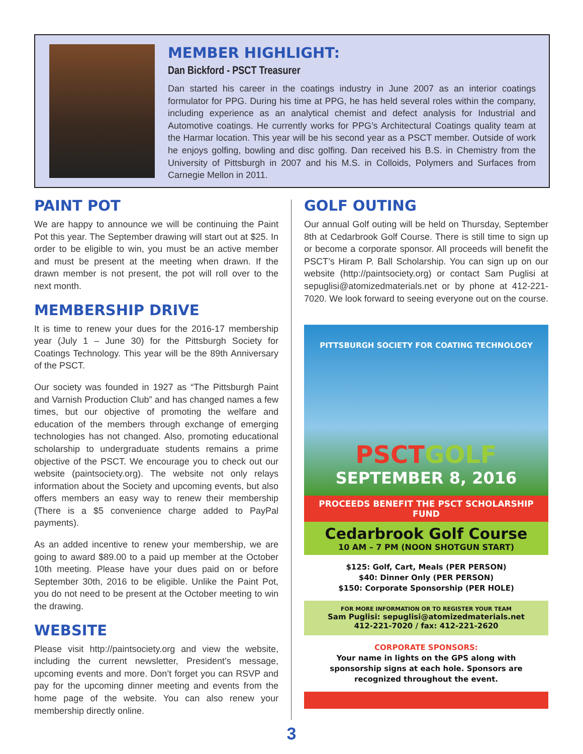MEMBER HIGHLIGHT:
Dan Bickford - PSCT Treasurer
Dan started his career in the coatings industry in June 2007 as an interior coatings formulator for PPG. During his time at PPG, he has held several roles within the company, including experience as an analytical chemist and defect analysis for Industrial and Automotive coatings. He currently works for PPG’s Architectural Coatings quality team at the Harmar location. This year will be his second year as a PSCT member. Outside of work he enjoys golfing, bowling and disc golfing. Dan received his B.S. in Chemistry from the University of Pittsburgh in 2007 and his M.S. in Colloids, Polymers and Surfaces from Carnegie Mellon in 2011.
PAINT POT
We are happy to announce we will be continuing the Paint Pot this year. The September drawing will start out at $25. In order to be eligible to win, you must be an active member and must be present at the meeting when drawn. If the drawn member is not present, the pot will roll over to the next month.
MEMBERSHIP DRIVE
It is time to renew your dues for the 2016-17 membership year (July 1 – June 30) for the Pittsburgh Society for Coatings Technology. This year will be the 89th Anniversary of the PSCT.
Our society was founded in 1927 as “The Pittsburgh Paint and Varnish Production Club” and has changed names a few times, but our objective of promoting the welfare and education of the members through exchange of emerging technologies has not changed. Also, promoting educational scholarship to undergraduate students remains a prime objective of the PSCT. We encourage you to check out our website (paintsociety.org). The website not only relays information about the Society and upcoming events, but also offers members an easy way to renew their membership (There is a $5 convenience charge added to PayPal payments).
As an added incentive to renew your membership, we are going to award $89.00 to a paid up member at the October 10th meeting. Please have your dues paid on or before September 30th, 2016 to be eligible. Unlike the Paint Pot, you do not need to be present at the October meeting to win the drawing.
WEBSITE
Please visit http://paintsociety.org and view the website, including the current newsletter, President’s message, upcoming events and more. Don’t forget you can RSVP and pay for the upcoming dinner meeting and events from the home page of the website. You can also renew your membership directly online.
GOLF OUTING
Our annual Golf outing will be held on Thursday, September 8th at Cedarbrook Golf Course. There is still time to sign up or become a corporate sponsor. All proceeds will benefit the PSCT’s Hiram P. Ball Scholarship. You can sign up on our website (http://paintsociety.org) or contact Sam Puglisi at sepuglisi@atomizedmaterials.net or by phone at 412-221-7020. We look forward to seeing everyone out on the course.
PITTSBURGH SOCIETY FOR COATING TECHNOLOGY
PSCTGOLF
SEPTEMBER 8, 2016
PROCEEDS BENEFIT THE PSCT SCHOLARSHIP FUND
Cedarbrook Golf Course
10 AM – 7 PM (NOON SHOTGUN START)
$125: Golf, Cart, Meals (PER PERSON)
$40: Dinner Only (PER PERSON)
$150: Corporate Sponsorship (PER HOLE)
FOR MORE INFORMATION OR TO REGISTER YOUR TEAM
Sam Puglisi: sepuglisi@atomizedmaterials.net
412-221-7020 / fax: 412-221-2620
CORPORATE SPONSORS:
Your name in lights on the GPS along with sponsorship signs at each hole. Sponsors are recognized throughout the event.
3